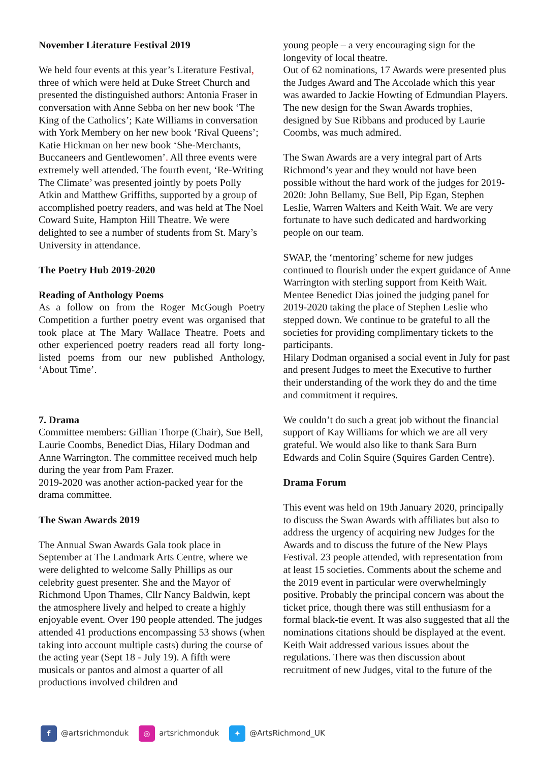November Literature Festival 2019
We held four events at this year’s Literature Festival, three of which were held at Duke Street Church and presented the distinguished authors: Antonia Fraser in conversation with Anne Sebba on her new book ‘The King of the Catholics’; Kate Williams in conversation with York Membery on her new book ‘Rival Queens’; Katie Hickman on her new book ‘She-Merchants, Buccaneers and Gentlewomen’. All three events were extremely well attended. The fourth event, ‘Re-Writing The Climate’ was presented jointly by poets Polly Atkin and Matthew Griffiths, supported by a group of accomplished poetry readers, and was held at The Noel Coward Suite, Hampton Hill Theatre. We were delighted to see a number of students from St. Mary’s University in attendance.
The Poetry Hub 2019-2020
Reading of Anthology Poems
As a follow on from the Roger McGough Poetry Competition a further poetry event was organised that took place at The Mary Wallace Theatre. Poets and other experienced poetry readers read all forty long-listed poems from our new published Anthology, ‘About Time’.
7. Drama
Committee members: Gillian Thorpe (Chair), Sue Bell, Laurie Coombs, Benedict Dias, Hilary Dodman and Anne Warrington. The committee received much help during the year from Pam Frazer.
2019-2020 was another action-packed year for the drama committee.
The Swan Awards 2019
The Annual Swan Awards Gala took place in September at The Landmark Arts Centre, where we were delighted to welcome Sally Phillips as our celebrity guest presenter. She and the Mayor of Richmond Upon Thames, Cllr Nancy Baldwin, kept the atmosphere lively and helped to create a highly enjoyable event. Over 190 people attended. The judges attended 41 productions encompassing 53 shows (when taking into account multiple casts) during the course of the acting year (Sept 18 - July 19). A fifth were musicals or pantos and almost a quarter of all productions involved children and
young people – a very encouraging sign for the longevity of local theatre.
Out of 62 nominations, 17 Awards were presented plus the Judges Award and The Accolade which this year was awarded to Jackie Howting of Edmundian Players.
The new design for the Swan Awards trophies, designed by Sue Ribbans and produced by Laurie Coombs, was much admired.
The Swan Awards are a very integral part of Arts Richmond’s year and they would not have been possible without the hard work of the judges for 2019-2020: John Bellamy, Sue Bell, Pip Egan, Stephen Leslie, Warren Walters and Keith Wait. We are very fortunate to have such dedicated and hardworking people on our team.
SWAP, the ‘mentoring’ scheme for new judges continued to flourish under the expert guidance of Anne Warrington with sterling support from Keith Wait. Mentee Benedict Dias joined the judging panel for 2019-2020 taking the place of Stephen Leslie who stepped down. We continue to be grateful to all the societies for providing complimentary tickets to the participants.
Hilary Dodman organised a social event in July for past and present Judges to meet the Executive to further their understanding of the work they do and the time and commitment it requires.
We couldn’t do such a great job without the financial support of Kay Williams for which we are all very grateful. We would also like to thank Sara Burn Edwards and Colin Squire (Squires Garden Centre).
Drama Forum
This event was held on 19th January 2020, principally to discuss the Swan Awards with affiliates but also to address the urgency of acquiring new Judges for the Awards and to discuss the future of the New Plays Festival. 23 people attended, with representation from at least 15 societies. Comments about the scheme and the 2019 event in particular were overwhelmingly positive. Probably the principal concern was about the ticket price, though there was still enthusiasm for a formal black-tie event. It was also suggested that all the nominations citations should be displayed at the event. Keith Wait addressed various issues about the regulations. There was then discussion about recruitment of new Judges, vital to the future of the
f @artsrichmonduk ◎ artsrichmonduk ✦ @ArtsRichmond_UK